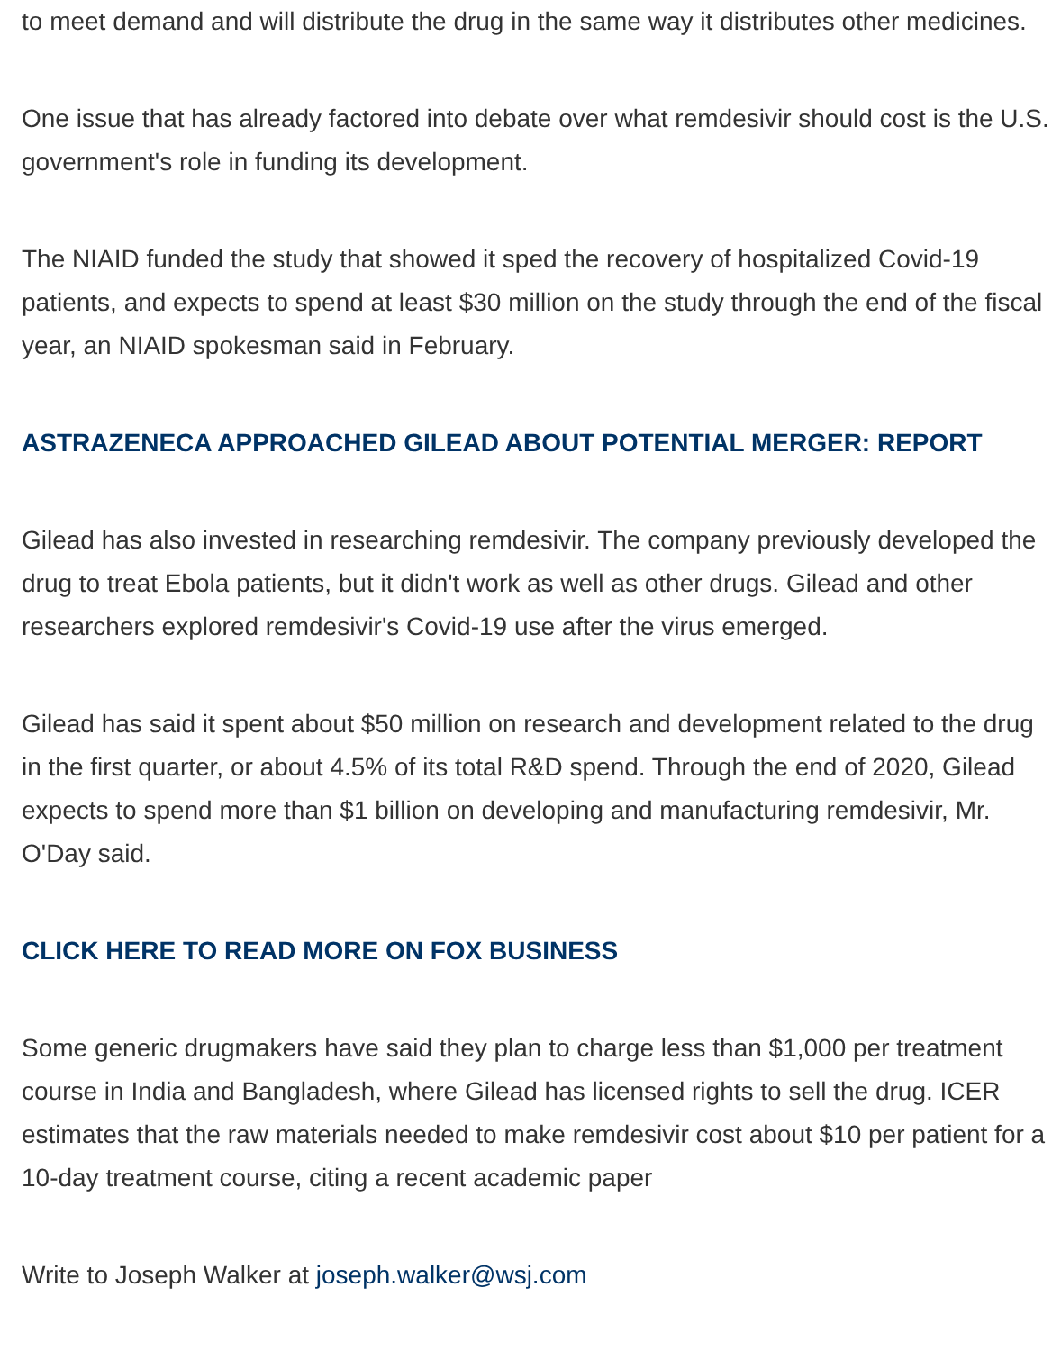to meet demand and will distribute the drug in the same way it distributes other medicines.
One issue that has already factored into debate over what remdesivir should cost is the U.S. government's role in funding its development.
The NIAID funded the study that showed it sped the recovery of hospitalized Covid-19 patients, and expects to spend at least $30 million on the study through the end of the fiscal year, an NIAID spokesman said in February.
ASTRAZENECA APPROACHED GILEAD ABOUT POTENTIAL MERGER: REPORT
Gilead has also invested in researching remdesivir. The company previously developed the drug to treat Ebola patients, but it didn't work as well as other drugs. Gilead and other researchers explored remdesivir's Covid-19 use after the virus emerged.
Gilead has said it spent about $50 million on research and development related to the drug in the first quarter, or about 4.5% of its total R&D spend. Through the end of 2020, Gilead expects to spend more than $1 billion on developing and manufacturing remdesivir, Mr. O'Day said.
CLICK HERE TO READ MORE ON FOX BUSINESS
Some generic drugmakers have said they plan to charge less than $1,000 per treatment course in India and Bangladesh, where Gilead has licensed rights to sell the drug. ICER estimates that the raw materials needed to make remdesivir cost about $10 per patient for a 10-day treatment course, citing a recent academic paper
Write to Joseph Walker at joseph.walker@wsj.com